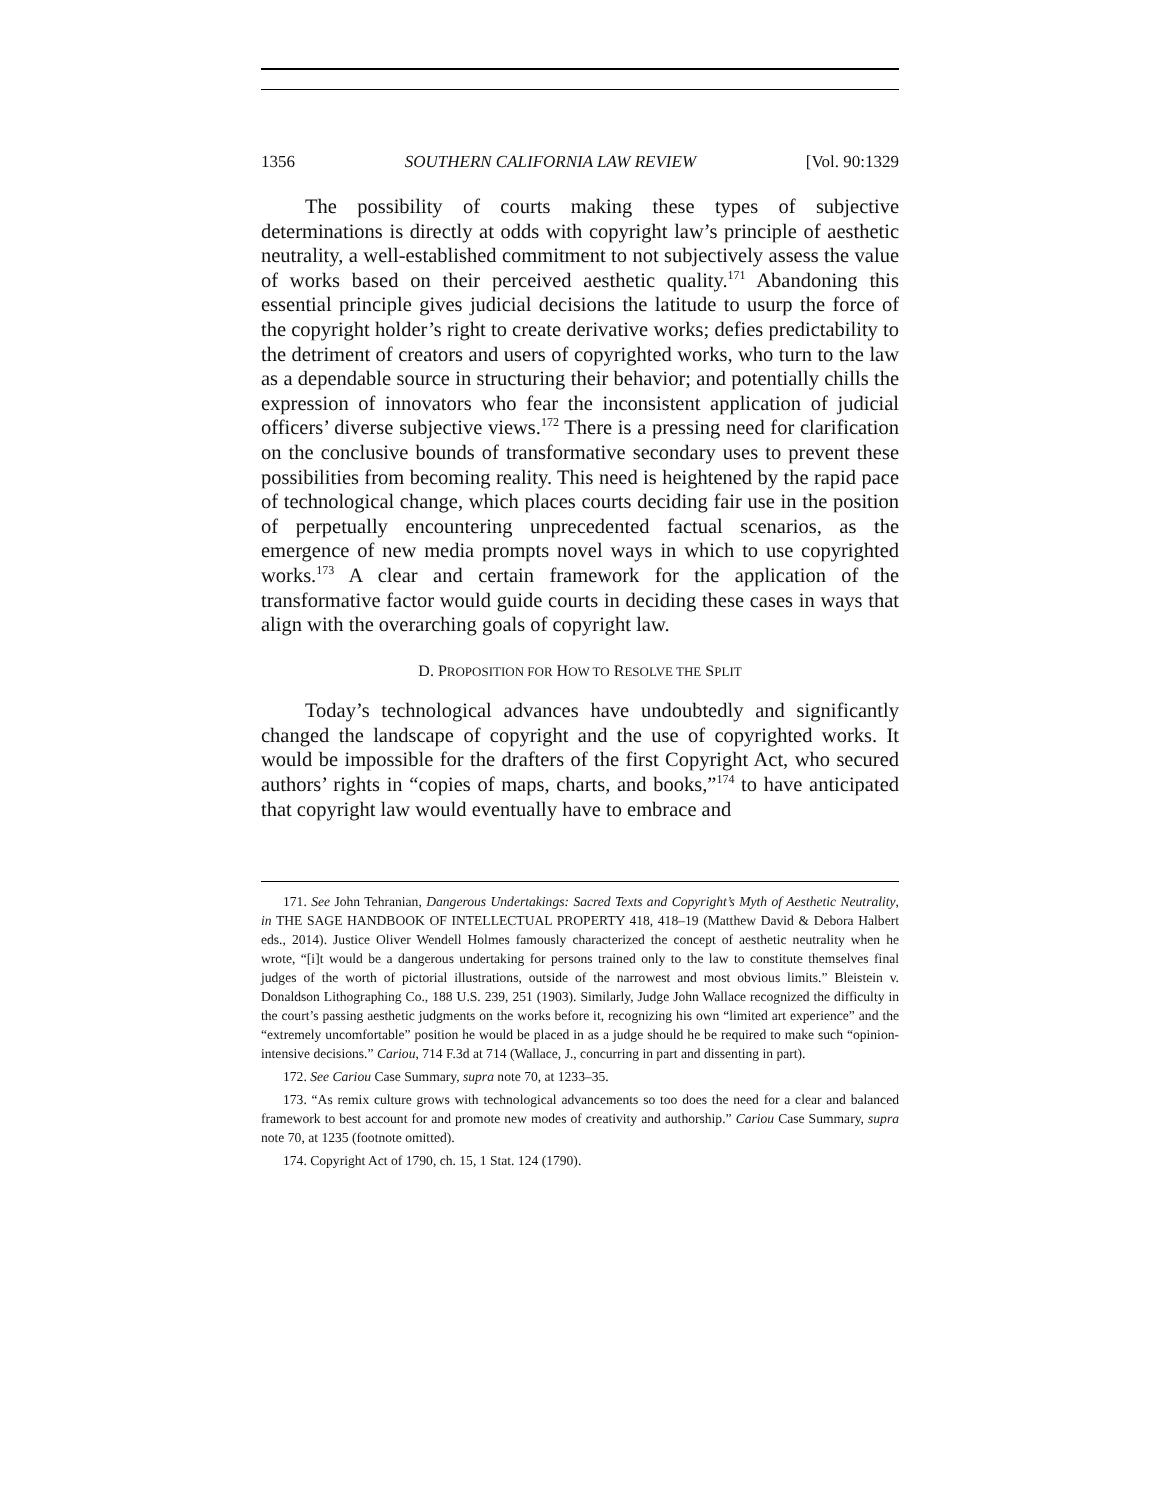1356 SOUTHERN CALIFORNIA LAW REVIEW [Vol. 90:1329
The possibility of courts making these types of subjective determinations is directly at odds with copyright law’s principle of aesthetic neutrality, a well-established commitment to not subjectively assess the value of works based on their perceived aesthetic quality.<sup>171</sup> Abandoning this essential principle gives judicial decisions the latitude to usurp the force of the copyright holder’s right to create derivative works; defies predictability to the detriment of creators and users of copyrighted works, who turn to the law as a dependable source in structuring their behavior; and potentially chills the expression of innovators who fear the inconsistent application of judicial officers’ diverse subjective views.<sup>172</sup> There is a pressing need for clarification on the conclusive bounds of transformative secondary uses to prevent these possibilities from becoming reality. This need is heightened by the rapid pace of technological change, which places courts deciding fair use in the position of perpetually encountering unprecedented factual scenarios, as the emergence of new media prompts novel ways in which to use copyrighted works.<sup>173</sup> A clear and certain framework for the application of the transformative factor would guide courts in deciding these cases in ways that align with the overarching goals of copyright law.
D. PROPOSITION FOR HOW TO RESOLVE THE SPLIT
Today’s technological advances have undoubtedly and significantly changed the landscape of copyright and the use of copyrighted works. It would be impossible for the drafters of the first Copyright Act, who secured authors’ rights in “copies of maps, charts, and books,”<sup>174</sup> to have anticipated that copyright law would eventually have to embrace and
171. See John Tehranian, Dangerous Undertakings: Sacred Texts and Copyright’s Myth of Aesthetic Neutrality, in THE SAGE HANDBOOK OF INTELLECTUAL PROPERTY 418, 418–19 (Matthew David & Debora Halbert eds., 2014). Justice Oliver Wendell Holmes famously characterized the concept of aesthetic neutrality when he wrote, “[i]t would be a dangerous undertaking for persons trained only to the law to constitute themselves final judges of the worth of pictorial illustrations, outside of the narrowest and most obvious limits.” Bleistein v. Donaldson Lithographing Co., 188 U.S. 239, 251 (1903). Similarly, Judge John Wallace recognized the difficulty in the court’s passing aesthetic judgments on the works before it, recognizing his own “limited art experience” and the “extremely uncomfortable” position he would be placed in as a judge should he be required to make such “opinion-intensive decisions.” Cariou, 714 F.3d at 714 (Wallace, J., concurring in part and dissenting in part).
172. See Cariou Case Summary, supra note 70, at 1233–35.
173. “As remix culture grows with technological advancements so too does the need for a clear and balanced framework to best account for and promote new modes of creativity and authorship.” Cariou Case Summary, supra note 70, at 1235 (footnote omitted).
174. Copyright Act of 1790, ch. 15, 1 Stat. 124 (1790).